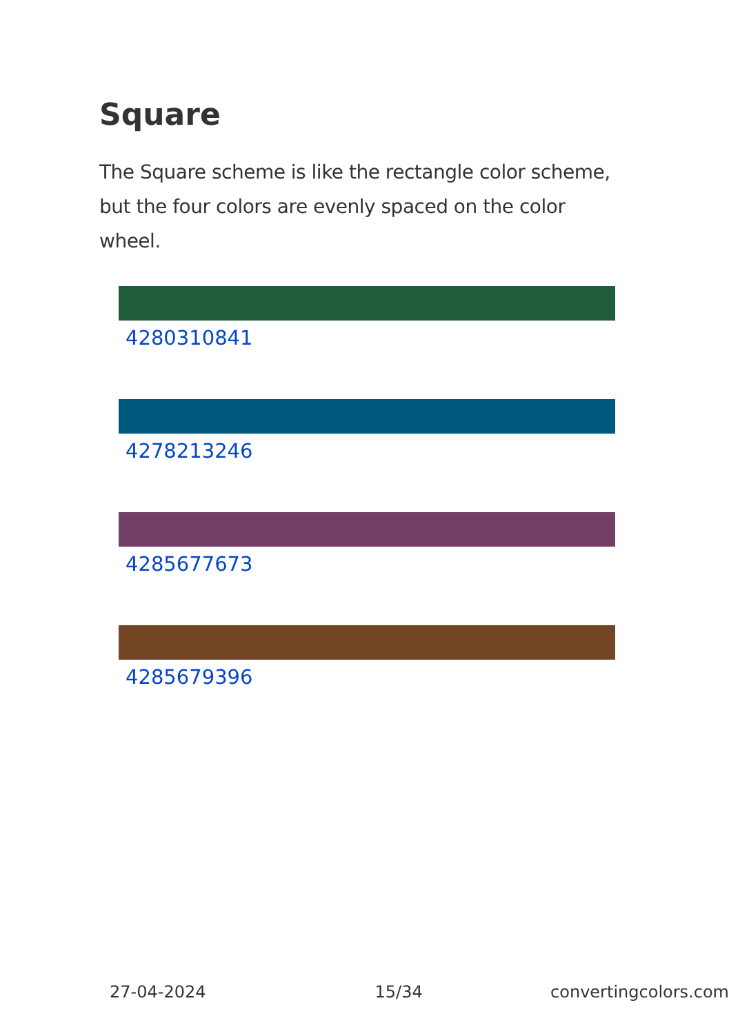Square
The Square scheme is like the rectangle color scheme, but the four colors are evenly spaced on the color wheel.
4280310841
4278213246
4285677673
4285679396
27-04-2024 15/34 convertingcolors.com